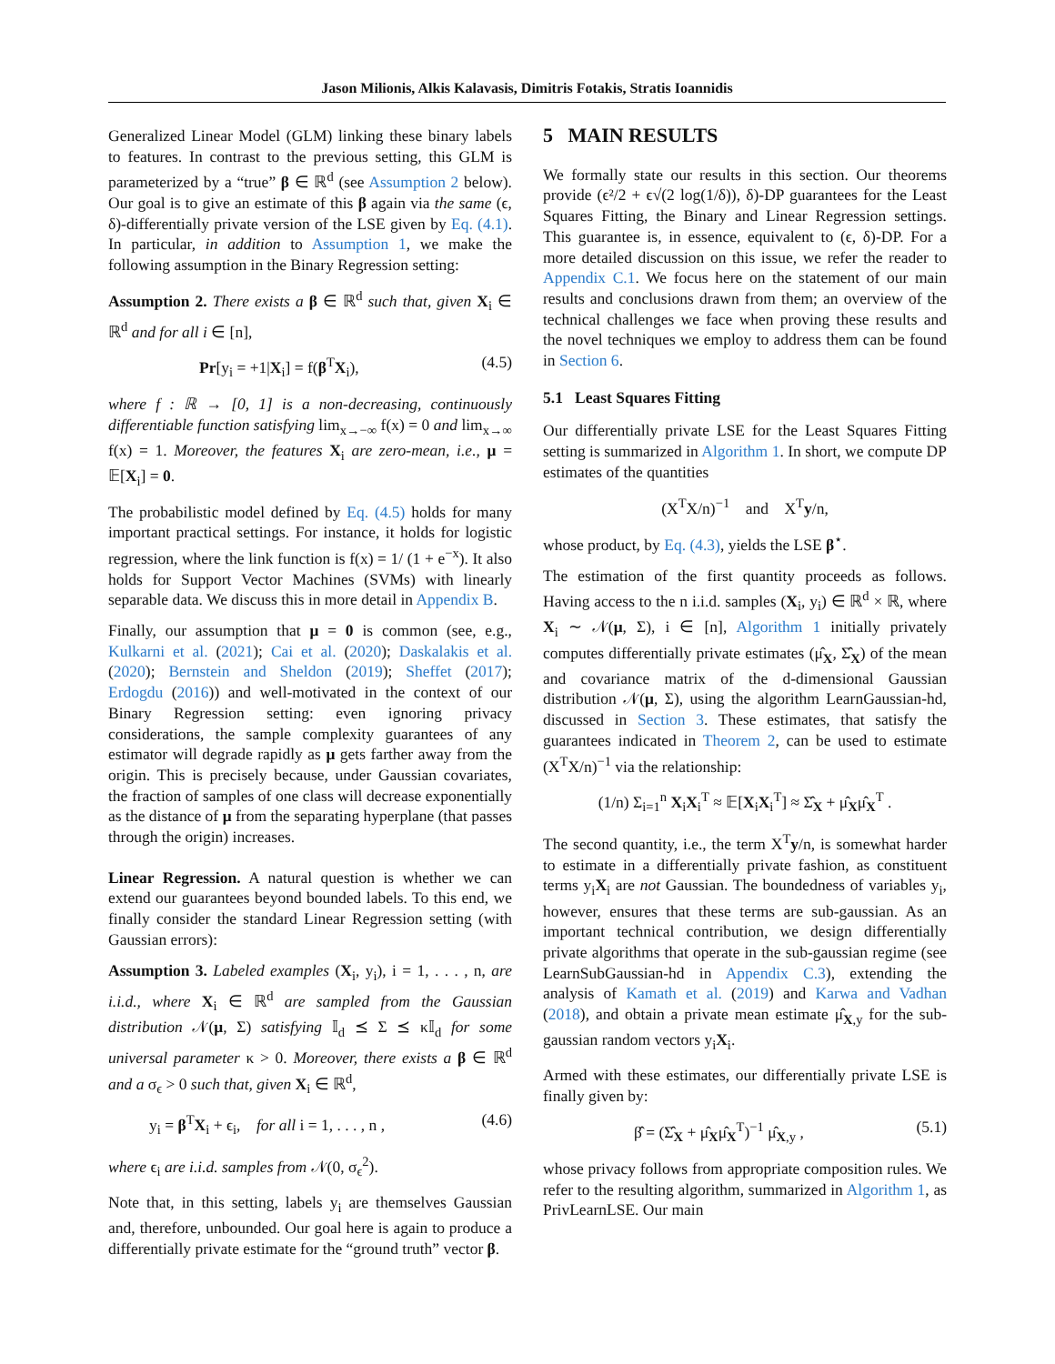Jason Milionis, Alkis Kalavasis, Dimitris Fotakis, Stratis Ioannidis
Generalized Linear Model (GLM) linking these binary labels to features. In contrast to the previous setting, this GLM is parameterized by a “true” β ∈ ℝ<sup>d</sup> (see Assumption 2 below). Our goal is to give an estimate of this β again via the same (ϵ, δ)-differentially private version of the LSE given by Eq. (4.1). In particular, in addition to Assumption 1, we make the following assumption in the Binary Regression setting:
Assumption 2. There exists a β ∈ ℝ<sup>d</sup> such that, given X<sub>i</sub> ∈ ℝ<sup>d</sup> and for all i ∈ [n],
Pr[y<sub>i</sub> = +1|X<sub>i</sub>] = f(β<sup>T</sup>X<sub>i</sub>), (4.5)
where f : ℝ → [0, 1] is a non-decreasing, continuously differentiable function satisfying lim<sub>x→−∞</sub> f(x) = 0 and lim<sub>x→∞</sub> f(x) = 1. Moreover, the features X<sub>i</sub> are zero-mean, i.e., μ = 𝔼[X<sub>i</sub>] = 0.
The probabilistic model defined by Eq. (4.5) holds for many important practical settings. For instance, it holds for logistic regression, where the link function is f(x) = 1/ (1 + e<sup>−x</sup>). It also holds for Support Vector Machines (SVMs) with linearly separable data. We discuss this in more detail in Appendix B.
Finally, our assumption that μ = 0 is common (see, e.g., Kulkarni et al. (2021); Cai et al. (2020); Daskalakis et al. (2020); Bernstein and Sheldon (2019); Sheffet (2017); Erdogdu (2016)) and well-motivated in the context of our Binary Regression setting: even ignoring privacy considerations, the sample complexity guarantees of any estimator will degrade rapidly as μ gets farther away from the origin. This is precisely because, under Gaussian covariates, the fraction of samples of one class will decrease exponentially as the distance of μ from the separating hyperplane (that passes through the origin) increases.
Linear Regression. A natural question is whether we can extend our guarantees beyond bounded labels. To this end, we finally consider the standard Linear Regression setting (with Gaussian errors):
Assumption 3. Labeled examples (X<sub>i</sub>, y<sub>i</sub>), i = 1, . . . , n, are i.i.d., where X<sub>i</sub> ∈ ℝ<sup>d</sup> are sampled from the Gaussian distribution 𝒩(μ, Σ) satisfying 𝕀<sub>d</sub> ⪯ Σ ⪯ κ𝕀<sub>d</sub> for some universal parameter κ > 0. Moreover, there exists a β ∈ ℝ<sup>d</sup> and a σ<sub>ϵ</sub> > 0 such that, given X<sub>i</sub> ∈ ℝ<sup>d</sup>,
y<sub>i</sub> = β<sup>T</sup>X<sub>i</sub> + ϵ<sub>i</sub>, for all i = 1, . . . , n , (4.6)
where ϵ<sub>i</sub> are i.i.d. samples from 𝒩(0, σ<sub>ϵ</sub><sup>2</sup>).
Note that, in this setting, labels y<sub>i</sub> are themselves Gaussian and, therefore, unbounded. Our goal here is again to produce a differentially private estimate for the “ground truth” vector β.
5 MAIN RESULTS
We formally state our results in this section. Our theorems provide (ϵ²/2 + ϵ√(2 log(1/δ)), δ)-DP guarantees for the Least Squares Fitting, the Binary and Linear Regression settings. This guarantee is, in essence, equivalent to (ϵ, δ)-DP. For a more detailed discussion on this issue, we refer the reader to Appendix C.1. We focus here on the statement of our main results and conclusions drawn from them; an overview of the technical challenges we face when proving these results and the novel techniques we employ to address them can be found in Section 6.
5.1 Least Squares Fitting
Our differentially private LSE for the Least Squares Fitting setting is summarized in Algorithm 1. In short, we compute DP estimates of the quantities
(X<sup>T</sup>X/n)<sup>−1</sup> and X<sup>T</sup>y/n,
whose product, by Eq. (4.3), yields the LSE β<sup>⋆</sup>.
The estimation of the first quantity proceeds as follows. Having access to the n i.i.d. samples (X<sub>i</sub>, y<sub>i</sub>) ∈ ℝ<sup>d</sup> × ℝ, where X<sub>i</sub> ∼ 𝒩(μ, Σ), i ∈ [n], Algorithm 1 initially privately computes differentially private estimates (μ̂<sub>X</sub>, Σ̂<sub>X</sub>) of the mean and covariance matrix of the d-dimensional Gaussian distribution 𝒩(μ, Σ), using the algorithm LearnGaussian-hd, discussed in Section 3. These estimates, that satisfy the guarantees indicated in Theorem 2, can be used to estimate (X<sup>T</sup>X/n)<sup>−1</sup> via the relationship:
(1/n) Σ<sub>i=1</sub><sup>n</sup> X<sub>i</sub>X<sub>i</sub><sup>T</sup> ≈ 𝔼[X<sub>i</sub>X<sub>i</sub><sup>T</sup>] ≈ Σ̂<sub>X</sub> + μ̂<sub>X</sub>μ̂<sub>X</sub><sup>T</sup> .
The second quantity, i.e., the term X<sup>T</sup>y/n, is somewhat harder to estimate in a differentially private fashion, as constituent terms y<sub>i</sub>X<sub>i</sub> are not Gaussian. The boundedness of variables y<sub>i</sub>, however, ensures that these terms are sub-gaussian. As an important technical contribution, we design differentially private algorithms that operate in the sub-gaussian regime (see LearnSubGaussian-hd in Appendix C.3), extending the analysis of Kamath et al. (2019) and Karwa and Vadhan (2018), and obtain a private mean estimate μ̂<sub>X,y</sub> for the sub-gaussian random vectors y<sub>i</sub>X<sub>i</sub>.
Armed with these estimates, our differentially private LSE is finally given by:
β̂ = (Σ̂<sub>X</sub> + μ̂<sub>X</sub>μ̂<sub>X</sub><sup>T</sup>)<sup>−1</sup> μ̂<sub>X,y</sub> , (5.1)
whose privacy follows from appropriate composition rules. We refer to the resulting algorithm, summarized in Algorithm 1, as PrivLearnLSE. Our main